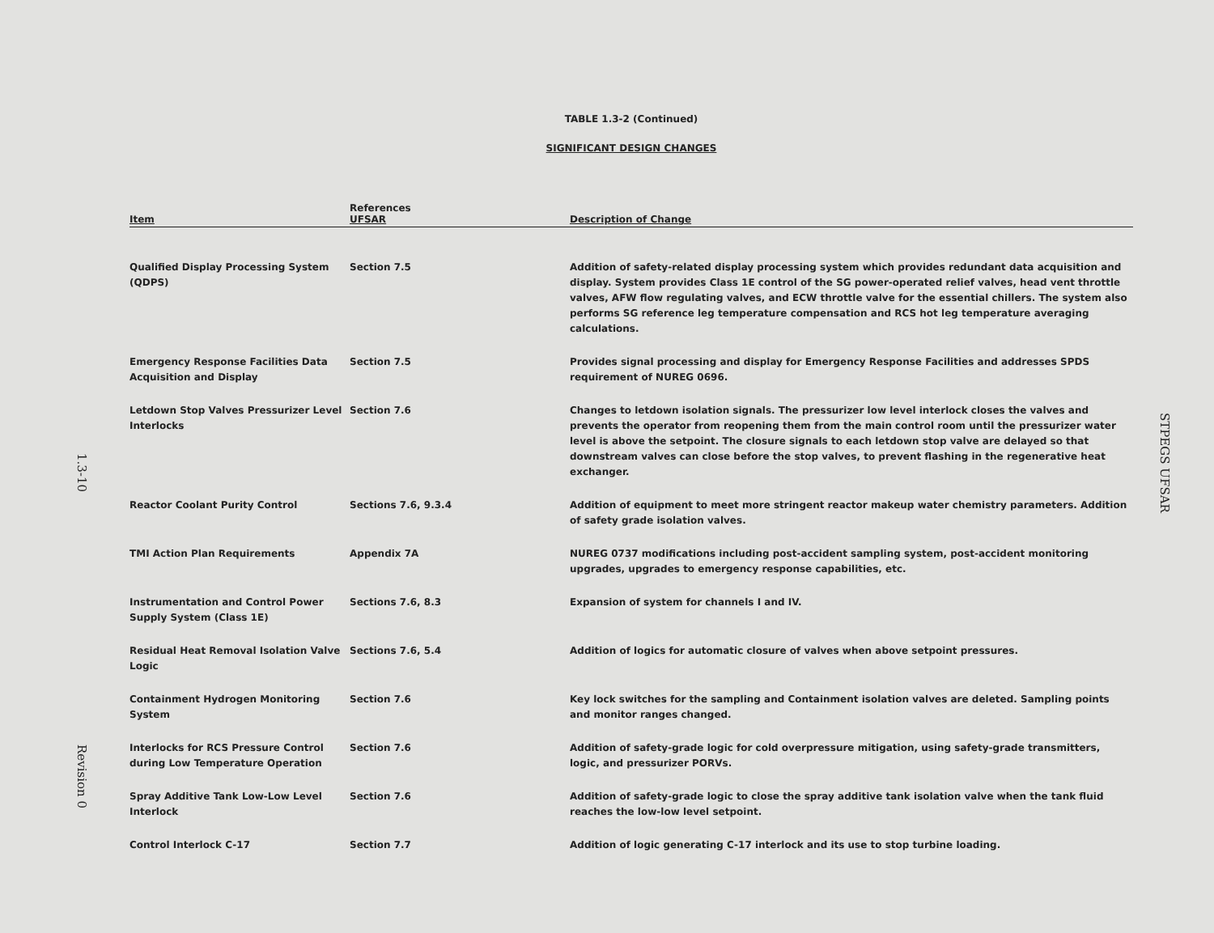TABLE 1.3-2 (Continued)
SIGNIFICANT DESIGN CHANGES
| Item | References UFSAR | Description of Change |
| --- | --- | --- |
| Qualified Display Processing System (QDPS) | Section 7.5 | Addition of safety-related display processing system which provides redundant data acquisition and display. System provides Class 1E control of the SG power-operated relief valves, head vent throttle valves, AFW flow regulating valves, and ECW throttle valve for the essential chillers. The system also performs SG reference leg temperature compensation and RCS hot leg temperature averaging calculations. |
| Emergency Response Facilities Data Acquisition and Display | Section 7.5 | Provides signal processing and display for Emergency Response Facilities and addresses SPDS requirement of NUREG 0696. |
| Letdown Stop Valves Pressurizer Level Interlocks | Section 7.6 | Changes to letdown isolation signals. The pressurizer low level interlock closes the valves and prevents the operator from reopening them from the main control room until the pressurizer water level is above the setpoint. The closure signals to each letdown stop valve are delayed so that downstream valves can close before the stop valves, to prevent flashing in the regenerative heat exchanger. |
| Reactor Coolant Purity Control | Sections 7.6, 9.3.4 | Addition of equipment to meet more stringent reactor makeup water chemistry parameters. Addition of safety grade isolation valves. |
| TMI Action Plan Requirements | Appendix 7A | NUREG 0737 modifications including post-accident sampling system, post-accident monitoring upgrades, upgrades to emergency response capabilities, etc. |
| Instrumentation and Control Power Supply System (Class 1E) | Sections 7.6, 8.3 | Expansion of system for channels I and IV. |
| Residual Heat Removal Isolation Valve Logic | Sections 7.6, 5.4 | Addition of logics for automatic closure of valves when above setpoint pressures. |
| Containment Hydrogen Monitoring System | Section 7.6 | Key lock switches for the sampling and Containment isolation valves are deleted. Sampling points and monitor ranges changed. |
| Interlocks for RCS Pressure Control during Low Temperature Operation | Section 7.6 | Addition of safety-grade logic for cold overpressure mitigation, using safety-grade transmitters, logic, and pressurizer PORVs. |
| Spray Additive Tank Low-Low Level Interlock | Section 7.6 | Addition of safety-grade logic to close the spray additive tank isolation valve when the tank fluid reaches the low-low level setpoint. |
| Control Interlock C-17 | Section 7.7 | Addition of logic generating C-17 interlock and its use to stop turbine loading. |
1.3-10
Revision 0
STPEGS UFSAR